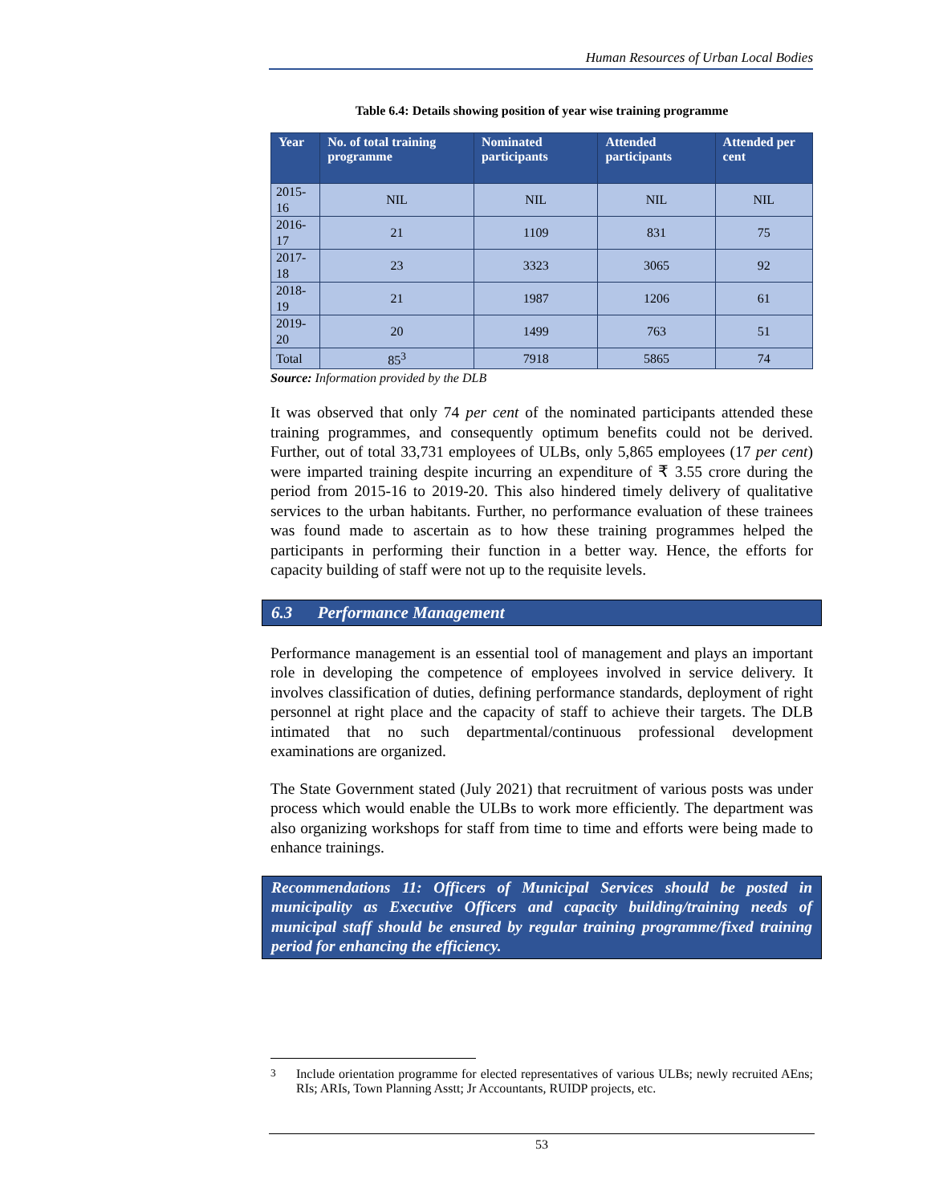Human Resources of Urban Local Bodies
Table 6.4: Details showing position of year wise training programme
| Year | No. of total training programme | Nominated participants | Attended participants | Attended per cent |
| --- | --- | --- | --- | --- |
| 2015-16 | NIL | NIL | NIL | NIL |
| 2016-17 | 21 | 1109 | 831 | 75 |
| 2017-18 | 23 | 3323 | 3065 | 92 |
| 2018-19 | 21 | 1987 | 1206 | 61 |
| 2019-20 | 20 | 1499 | 763 | 51 |
| Total | 85<sup>3</sup> | 7918 | 5865 | 74 |
Source: Information provided by the DLB
It was observed that only 74 per cent of the nominated participants attended these training programmes, and consequently optimum benefits could not be derived. Further, out of total 33,731 employees of ULBs, only 5,865 employees (17 per cent) were imparted training despite incurring an expenditure of ₹ 3.55 crore during the period from 2015-16 to 2019-20. This also hindered timely delivery of qualitative services to the urban habitants. Further, no performance evaluation of these trainees was found made to ascertain as to how these training programmes helped the participants in performing their function in a better way. Hence, the efforts for capacity building of staff were not up to the requisite levels.
6.3 Performance Management
Performance management is an essential tool of management and plays an important role in developing the competence of employees involved in service delivery. It involves classification of duties, defining performance standards, deployment of right personnel at right place and the capacity of staff to achieve their targets. The DLB intimated that no such departmental/continuous professional development examinations are organized.
The State Government stated (July 2021) that recruitment of various posts was under process which would enable the ULBs to work more efficiently. The department was also organizing workshops for staff from time to time and efforts were being made to enhance trainings.
Recommendations 11: Officers of Municipal Services should be posted in municipality as Executive Officers and capacity building/training needs of municipal staff should be ensured by regular training programme/fixed training period for enhancing the efficiency.
<sup>3</sup> Include orientation programme for elected representatives of various ULBs; newly recruited AEns; RIs; ARIs, Town Planning Asstt; Jr Accountants, RUIDP projects, etc.
53